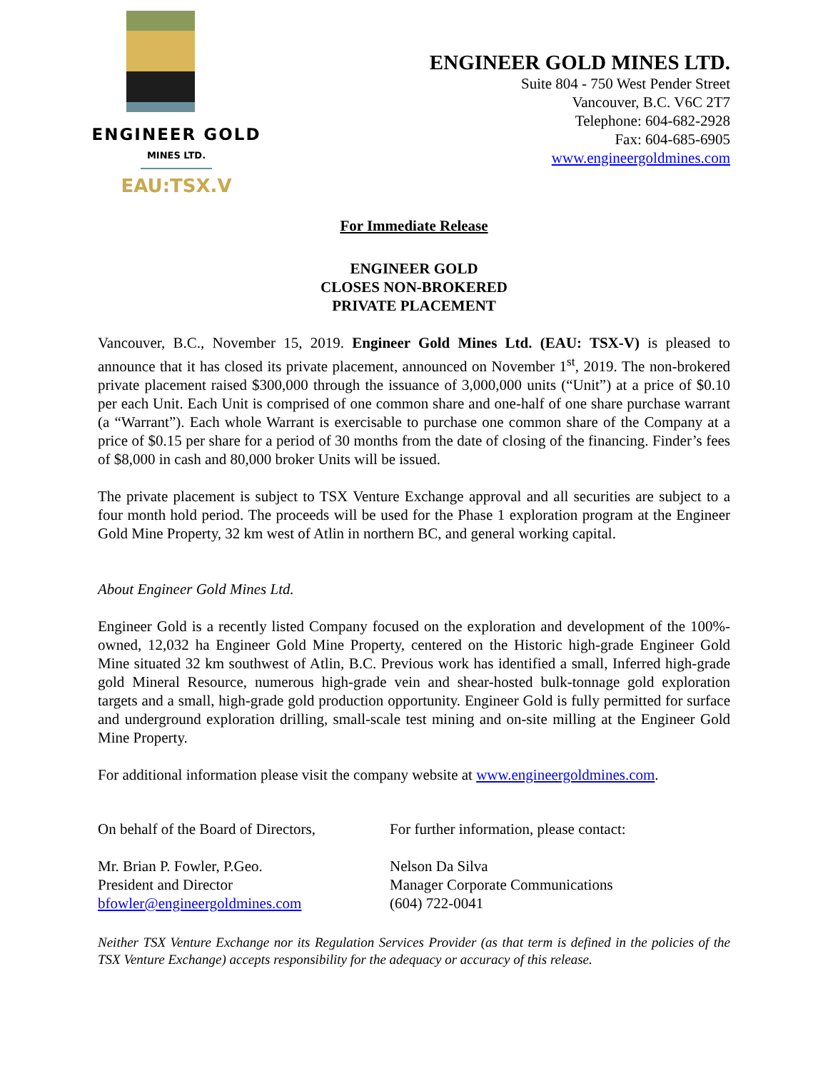ENGINEER GOLD
MINES LTD.
EAU:TSX.V
ENGINEER GOLD MINES LTD.
Suite 804 - 750 West Pender Street
Vancouver, B.C. V6C 2T7
Telephone: 604-682-2928
Fax: 604-685-6905
www.engineergoldmines.com
For Immediate Release
ENGINEER GOLD
CLOSES NON-BROKERED
PRIVATE PLACEMENT
Vancouver, B.C., November 15, 2019. Engineer Gold Mines Ltd. (EAU: TSX-V) is pleased to announce that it has closed its private placement, announced on November 1<sup>st</sup>, 2019. The non-brokered private placement raised $300,000 through the issuance of 3,000,000 units (“Unit”) at a price of $0.10 per each Unit. Each Unit is comprised of one common share and one-half of one share purchase warrant (a “Warrant”). Each whole Warrant is exercisable to purchase one common share of the Company at a price of $0.15 per share for a period of 30 months from the date of closing of the financing. Finder’s fees of $8,000 in cash and 80,000 broker Units will be issued.
The private placement is subject to TSX Venture Exchange approval and all securities are subject to a four month hold period. The proceeds will be used for the Phase 1 exploration program at the Engineer Gold Mine Property, 32 km west of Atlin in northern BC, and general working capital.
About Engineer Gold Mines Ltd.
Engineer Gold is a recently listed Company focused on the exploration and development of the 100%-owned, 12,032 ha Engineer Gold Mine Property, centered on the Historic high-grade Engineer Gold Mine situated 32 km southwest of Atlin, B.C. Previous work has identified a small, Inferred high-grade gold Mineral Resource, numerous high-grade vein and shear-hosted bulk-tonnage gold exploration targets and a small, high-grade gold production opportunity. Engineer Gold is fully permitted for surface and underground exploration drilling, small-scale test mining and on-site milling at the Engineer Gold Mine Property.
For additional information please visit the company website at www.engineergoldmines.com.
On behalf of the Board of Directors,
For further information, please contact:
Mr. Brian P. Fowler, P.Geo.
President and Director
bfowler@engineergoldmines.com
Nelson Da Silva
Manager Corporate Communications
(604) 722-0041
Neither TSX Venture Exchange nor its Regulation Services Provider (as that term is defined in the policies of the TSX Venture Exchange) accepts responsibility for the adequacy or accuracy of this release.